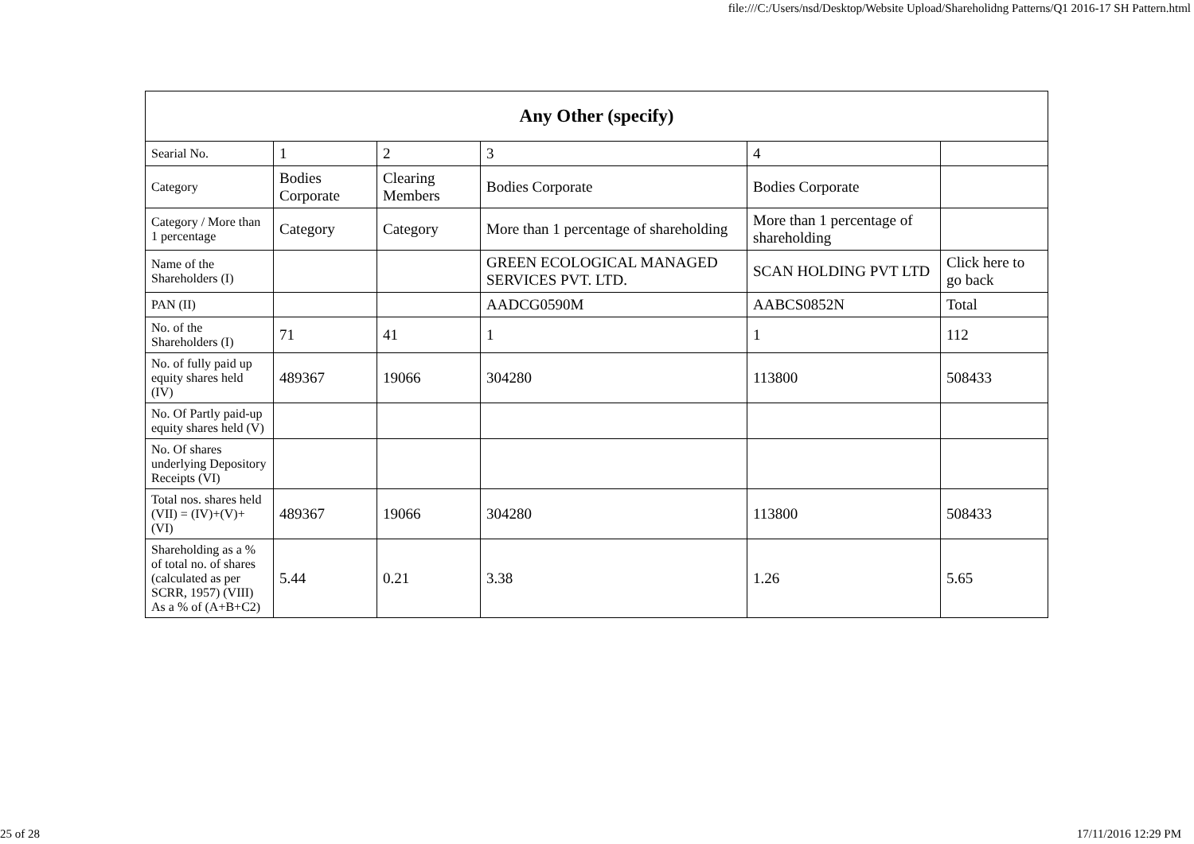file:///C:/Users/nsd/Desktop/Website Upload/Shareholidng Patterns/Q1 2016-17 SH Pattern.html
| Any Other (specify) | | | | | |
| --- | --- | --- | --- | --- | --- |
| Searial No. | 1 | 2 | 3 | 4 | |
| Category | Bodies Corporate | Clearing Members | Bodies Corporate | Bodies Corporate | |
| Category / More than 1 percentage | Category | Category | More than 1 percentage of shareholding | More than 1 percentage of shareholding | |
| Name of the Shareholders (I) | | | GREEN ECOLOGICAL MANAGED SERVICES PVT. LTD. | SCAN HOLDING PVT LTD | Click here to go back |
| PAN (II) | | | AADCG0590M | AABCS0852N | Total |
| No. of the Shareholders (I) | 71 | 41 | 1 | 1 | 112 |
| No. of fully paid up equity shares held (IV) | 489367 | 19066 | 304280 | 113800 | 508433 |
| No. Of Partly paid-up equity shares held (V) | | | | | |
| No. Of shares underlying Depository Receipts (VI) | | | | | |
| Total nos. shares held (VII) = (IV)+(V)+ (VI) | 489367 | 19066 | 304280 | 113800 | 508433 |
| Shareholding as a % of total no. of shares (calculated as per SCRR, 1957) (VIII) As a % of (A+B+C2) | 5.44 | 0.21 | 3.38 | 1.26 | 5.65 |
25 of 28 17/11/2016 12:29 PM